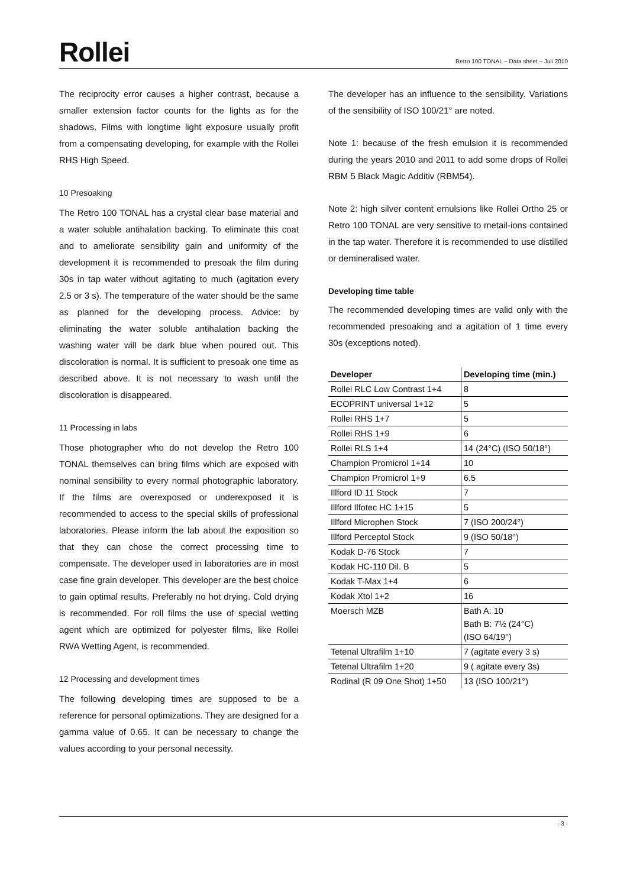Rollei
Retro 100 TONAL – Data sheet – Juli 2010
The reciprocity error causes a higher contrast, because a smaller extension factor counts for the lights as for the shadows. Films with longtime light exposure usually profit from a compensating developing, for example with the Rollei RHS High Speed.
10 Presoaking
The Retro 100 TONAL has a crystal clear base material and a water soluble antihalation backing. To eliminate this coat and to ameliorate sensibility gain and uniformity of the development it is recommended to presoak the film during 30s in tap water without agitating to much (agitation every 2.5 or 3 s). The temperature of the water should be the same as planned for the developing process. Advice: by eliminating the water soluble antihalation backing the washing water will be dark blue when poured out. This discoloration is normal. It is sufficient to presoak one time as described above. It is not necessary to wash until the discoloration is disappeared.
11 Processing in labs
Those photographer who do not develop the Retro 100 TONAL themselves can bring films which are exposed with nominal sensibility to every normal photographic laboratory. If the films are overexposed or underexposed it is recommended to access to the special skills of professional laboratories. Please inform the lab about the exposition so that they can chose the correct processing time to compensate. The developer used in laboratories are in most case fine grain developer. This developer are the best choice to gain optimal results. Preferably no hot drying. Cold drying is recommended. For roll films the use of special wetting agent which are optimized for polyester films, like Rollei RWA Wetting Agent, is recommended.
12 Processing and development times
The following developing times are supposed to be a reference for personal optimizations. They are designed for a gamma value of 0.65. It can be necessary to change the values according to your personal necessity.
The developer has an influence to the sensibility. Variations of the sensibility of ISO 100/21° are noted.
Note 1: because of the fresh emulsion it is recommended during the years 2010 and 2011 to add some drops of Rollei RBM 5 Black Magic Additiv (RBM54).
Note 2: high silver content emulsions like Rollei Ortho 25 or Retro 100 TONAL are very sensitive to metail-ions contained in the tap water. Therefore it is recommended to use distilled or demineralised water.
Developing time table
The recommended developing times are valid only with the recommended presoaking and a agitation of 1 time every 30s (exceptions noted).
| Developer | Developing time (min.) |
| --- | --- |
| Rollei RLC Low Contrast 1+4 | 8 |
| ECOPRINT universal 1+12 | 5 |
| Rollei RHS 1+7 | 5 |
| Rollei RHS 1+9 | 6 |
| Rollei RLS 1+4 | 14 (24°C) (ISO 50/18°) |
| Champion Promicrol 1+14 | 10 |
| Champion Promicrol 1+9 | 6.5 |
| Illford ID 11 Stock | 7 |
| Illford Ilfotec HC 1+15 | 5 |
| Illford Microphen Stock | 7 (ISO 200/24°) |
| Illford Perceptol Stock | 9 (ISO 50/18°) |
| Kodak D-76 Stock | 7 |
| Kodak HC-110 Dil. B | 5 |
| Kodak T-Max 1+4 | 6 |
| Kodak Xtol 1+2 | 16 |
| Moersch MZB | Bath A: 10 Bath B: 7½ (24°C) (ISO 64/19°) |
| Tetenal Ultrafilm 1+10 | 7 (agitate every 3 s) |
| Tetenal Ultrafilm 1+20 | 9 ( agitate every 3s) |
| Rodinal (R 09 One Shot) 1+50 | 13 (ISO 100/21°) |
- 3 -